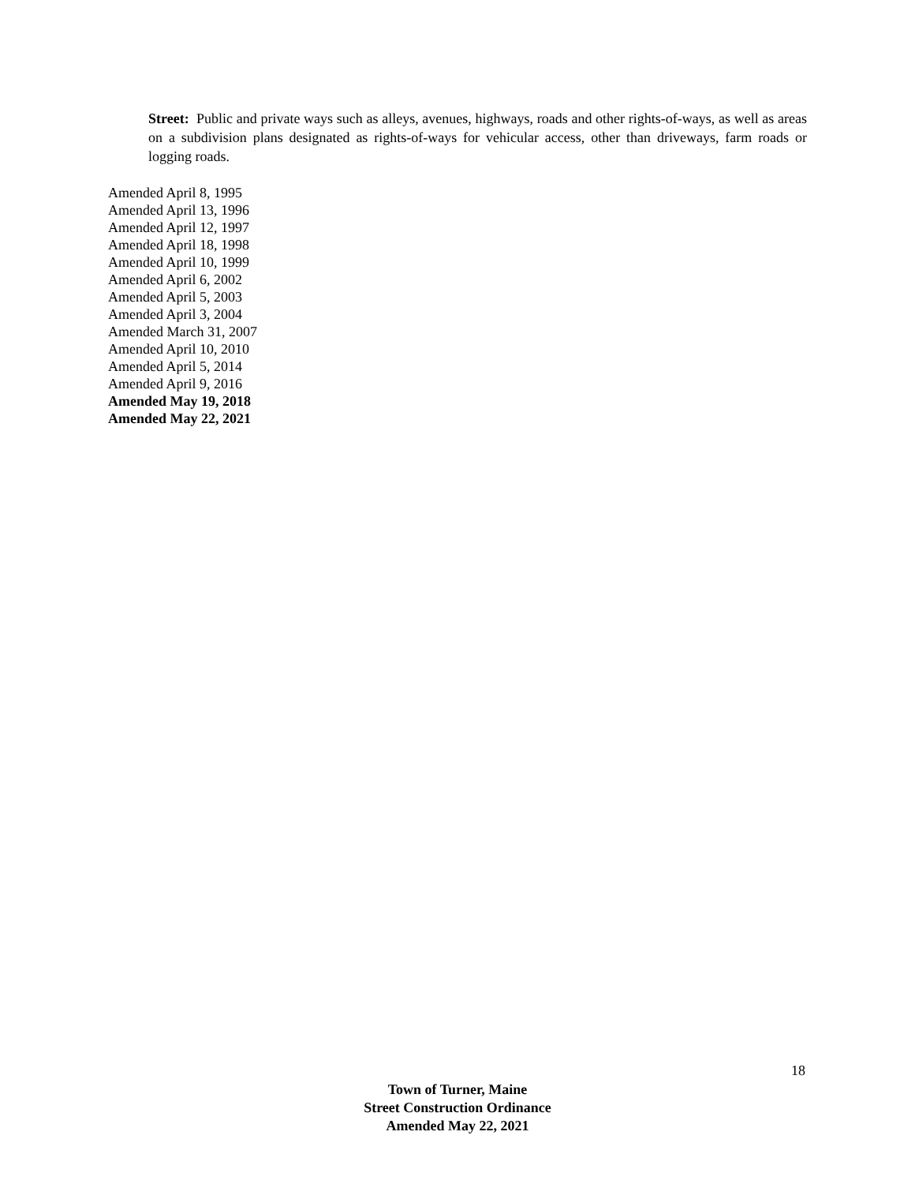Street: Public and private ways such as alleys, avenues, highways, roads and other rights-of-ways, as well as areas on a subdivision plans designated as rights-of-ways for vehicular access, other than driveways, farm roads or logging roads.
Amended April 8, 1995
Amended April 13, 1996
Amended April 12, 1997
Amended April 18, 1998
Amended April 10, 1999
Amended April 6, 2002
Amended April 5, 2003
Amended April 3, 2004
Amended March 31, 2007
Amended April 10, 2010
Amended April 5, 2014
Amended April 9, 2016
Amended May 19, 2018
Amended May 22, 2021
18
Town of Turner, Maine
Street Construction Ordinance
Amended May 22, 2021